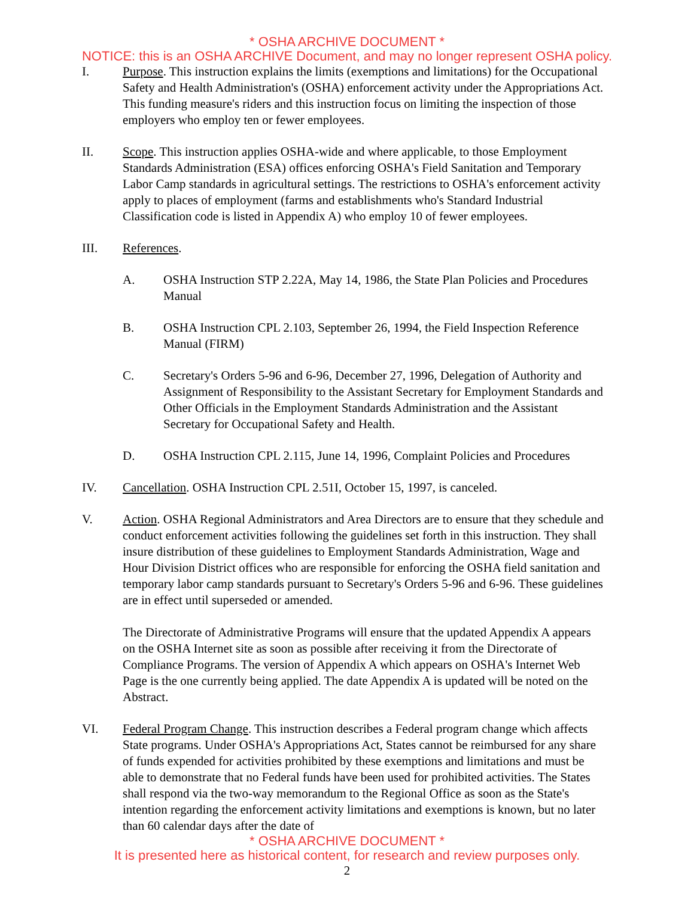* OSHA ARCHIVE DOCUMENT *
NOTICE: this is an OSHA ARCHIVE Document, and may no longer represent OSHA policy.
I. Purpose. This instruction explains the limits (exemptions and limitations) for the Occupational Safety and Health Administration's (OSHA) enforcement activity under the Appropriations Act. This funding measure's riders and this instruction focus on limiting the inspection of those employers who employ ten or fewer employees.
II. Scope. This instruction applies OSHA-wide and where applicable, to those Employment Standards Administration (ESA) offices enforcing OSHA's Field Sanitation and Temporary Labor Camp standards in agricultural settings. The restrictions to OSHA's enforcement activity apply to places of employment (farms and establishments who's Standard Industrial Classification code is listed in Appendix A) who employ 10 of fewer employees.
III. References.
A. OSHA Instruction STP 2.22A, May 14, 1986, the State Plan Policies and Procedures Manual
B. OSHA Instruction CPL 2.103, September 26, 1994, the Field Inspection Reference Manual (FIRM)
C. Secretary's Orders 5-96 and 6-96, December 27, 1996, Delegation of Authority and Assignment of Responsibility to the Assistant Secretary for Employment Standards and Other Officials in the Employment Standards Administration and the Assistant Secretary for Occupational Safety and Health.
D. OSHA Instruction CPL 2.115, June 14, 1996, Complaint Policies and Procedures
IV. Cancellation. OSHA Instruction CPL 2.51I, October 15, 1997, is canceled.
V. Action. OSHA Regional Administrators and Area Directors are to ensure that they schedule and conduct enforcement activities following the guidelines set forth in this instruction. They shall insure distribution of these guidelines to Employment Standards Administration, Wage and Hour Division District offices who are responsible for enforcing the OSHA field sanitation and temporary labor camp standards pursuant to Secretary's Orders 5-96 and 6-96. These guidelines are in effect until superseded or amended.
The Directorate of Administrative Programs will ensure that the updated Appendix A appears on the OSHA Internet site as soon as possible after receiving it from the Directorate of Compliance Programs. The version of Appendix A which appears on OSHA's Internet Web Page is the one currently being applied. The date Appendix A is updated will be noted on the Abstract.
VI. Federal Program Change. This instruction describes a Federal program change which affects State programs. Under OSHA's Appropriations Act, States cannot be reimbursed for any share of funds expended for activities prohibited by these exemptions and limitations and must be able to demonstrate that no Federal funds have been used for prohibited activities. The States shall respond via the two-way memorandum to the Regional Office as soon as the State's intention regarding the enforcement activity limitations and exemptions is known, but no later than 60 calendar days after the date of
* OSHA ARCHIVE DOCUMENT *
It is presented here as historical content, for research and review purposes only.
2